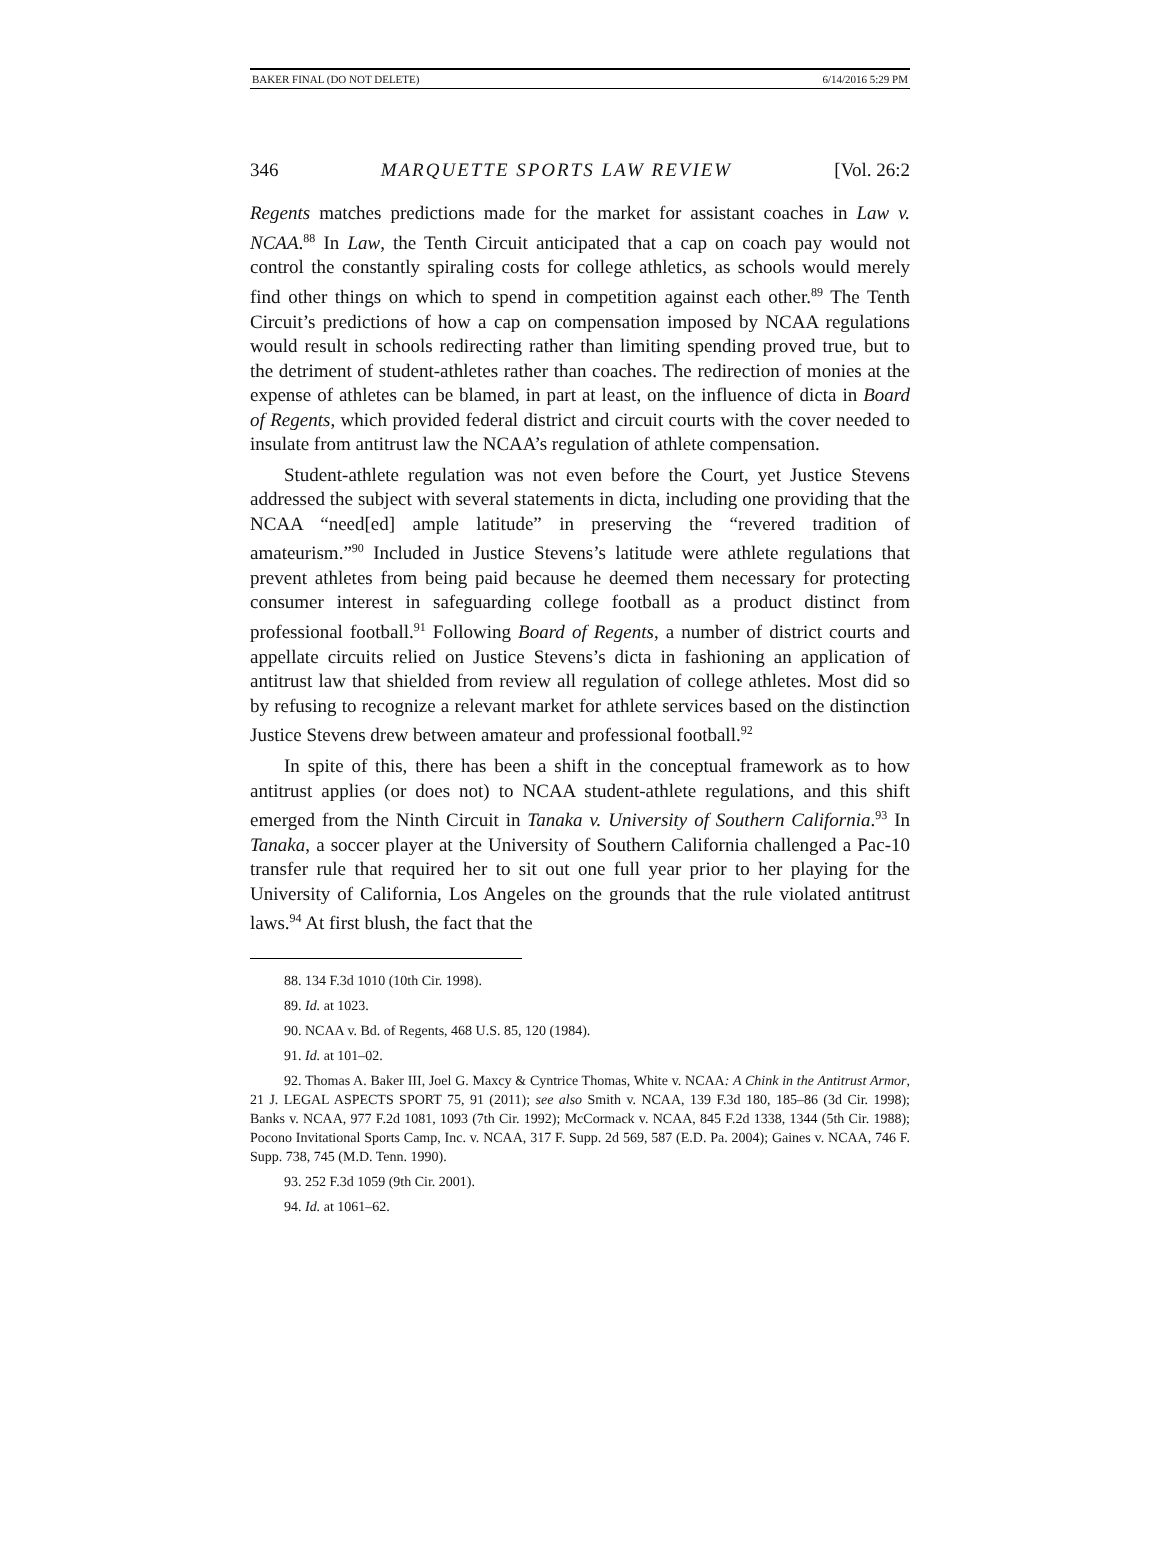BAKER FINAL (DO NOT DELETE) 6/14/2016 5:29 PM
346 MARQUETTE SPORTS LAW REVIEW [Vol. 26:2
Regents matches predictions made for the market for assistant coaches in Law v. NCAA.<sup>88</sup> In Law, the Tenth Circuit anticipated that a cap on coach pay would not control the constantly spiraling costs for college athletics, as schools would merely find other things on which to spend in competition against each other.<sup>89</sup> The Tenth Circuit’s predictions of how a cap on compensation imposed by NCAA regulations would result in schools redirecting rather than limiting spending proved true, but to the detriment of student-athletes rather than coaches. The redirection of monies at the expense of athletes can be blamed, in part at least, on the influence of dicta in Board of Regents, which provided federal district and circuit courts with the cover needed to insulate from antitrust law the NCAA’s regulation of athlete compensation.
Student-athlete regulation was not even before the Court, yet Justice Stevens addressed the subject with several statements in dicta, including one providing that the NCAA “need[ed] ample latitude” in preserving the “revered tradition of amateurism.”<sup>90</sup> Included in Justice Stevens’s latitude were athlete regulations that prevent athletes from being paid because he deemed them necessary for protecting consumer interest in safeguarding college football as a product distinct from professional football.<sup>91</sup> Following Board of Regents, a number of district courts and appellate circuits relied on Justice Stevens’s dicta in fashioning an application of antitrust law that shielded from review all regulation of college athletes. Most did so by refusing to recognize a relevant market for athlete services based on the distinction Justice Stevens drew between amateur and professional football.<sup>92</sup>
In spite of this, there has been a shift in the conceptual framework as to how antitrust applies (or does not) to NCAA student-athlete regulations, and this shift emerged from the Ninth Circuit in Tanaka v. University of Southern California.<sup>93</sup> In Tanaka, a soccer player at the University of Southern California challenged a Pac-10 transfer rule that required her to sit out one full year prior to her playing for the University of California, Los Angeles on the grounds that the rule violated antitrust laws.<sup>94</sup> At first blush, the fact that the
88. 134 F.3d 1010 (10th Cir. 1998).
89. Id. at 1023.
90. NCAA v. Bd. of Regents, 468 U.S. 85, 120 (1984).
91. Id. at 101–02.
92. Thomas A. Baker III, Joel G. Maxcy & Cyntrice Thomas, White v. NCAA: A Chink in the Antitrust Armor, 21 J. LEGAL ASPECTS SPORT 75, 91 (2011); see also Smith v. NCAA, 139 F.3d 180, 185–86 (3d Cir. 1998); Banks v. NCAA, 977 F.2d 1081, 1093 (7th Cir. 1992); McCormack v. NCAA, 845 F.2d 1338, 1344 (5th Cir. 1988); Pocono Invitational Sports Camp, Inc. v. NCAA, 317 F. Supp. 2d 569, 587 (E.D. Pa. 2004); Gaines v. NCAA, 746 F. Supp. 738, 745 (M.D. Tenn. 1990).
93. 252 F.3d 1059 (9th Cir. 2001).
94. Id. at 1061–62.